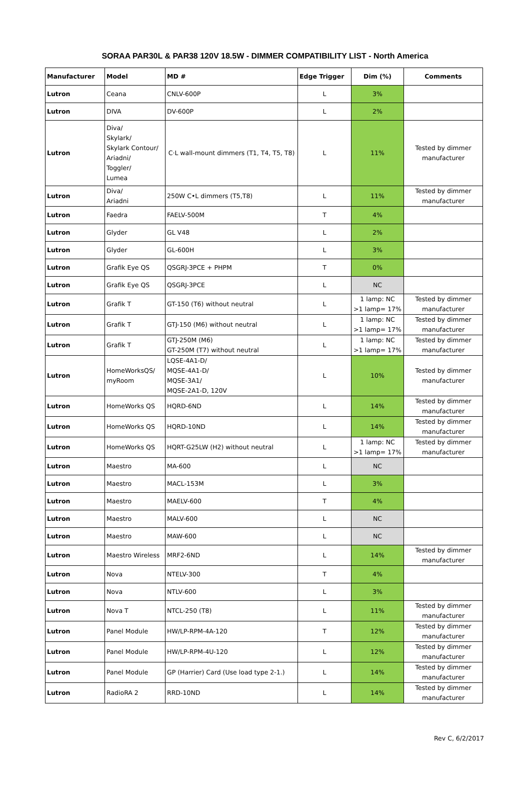SORAA PAR30L & PAR38 120V 18.5W - DIMMER COMPATIBILITY LIST - North America
| Manufacturer | Model | MD # | Edge Trigger | Dim (%) | Comments |
| --- | --- | --- | --- | --- | --- |
| Lutron | Ceana | CNLV-600P | L | 3% | |
| Lutron | DIVA | DV-600P | L | 2% | |
| Lutron | Diva/ Skylark/ Skylark Contour/ Ariadni/ Toggler/ Lumea | C·L wall-mount dimmers (T1, T4, T5, T8) | L | 11% | Tested by dimmer manufacturer |
| Lutron | Diva/ Ariadni | 250W C•L dimmers (T5,T8) | L | 11% | Tested by dimmer manufacturer |
| Lutron | Faedra | FAELV-500M | T | 4% | |
| Lutron | Glyder | GL V48 | L | 2% | |
| Lutron | Glyder | GL-600H | L | 3% | |
| Lutron | Grafik Eye QS | QSGRJ-3PCE + PHPM | T | 0% | |
| Lutron | Grafik Eye QS | QSGRJ-3PCE | L | NC | |
| Lutron | Grafik T | GT-150 (T6) without neutral | L | 1 lamp: NC >1 lamp= 17% | Tested by dimmer manufacturer |
| Lutron | Grafik T | GTJ-150 (M6) without neutral | L | 1 lamp: NC >1 lamp= 17% | Tested by dimmer manufacturer |
| Lutron | Grafik T | GTJ-250M (M6) GT-250M (T7) without neutral | L | 1 lamp: NC >1 lamp= 17% | Tested by dimmer manufacturer |
| Lutron | HomeWorksQS/ myRoom | LQSE-4A1-D/ MQSE-4A1-D/ MQSE-3A1/ MQSE-2A1-D, 120V | L | 10% | Tested by dimmer manufacturer |
| Lutron | HomeWorks QS | HQRD-6ND | L | 14% | Tested by dimmer manufacturer |
| Lutron | HomeWorks QS | HQRD-10ND | L | 14% | Tested by dimmer manufacturer |
| Lutron | HomeWorks QS | HQRT-G25LW (H2) without neutral | L | 1 lamp: NC >1 lamp= 17% | Tested by dimmer manufacturer |
| Lutron | Maestro | MA-600 | L | NC | |
| Lutron | Maestro | MACL-153M | L | 3% | |
| Lutron | Maestro | MAELV-600 | T | 4% | |
| Lutron | Maestro | MALV-600 | L | NC | |
| Lutron | Maestro | MAW-600 | L | NC | |
| Lutron | Maestro Wireless | MRF2-6ND | L | 14% | Tested by dimmer manufacturer |
| Lutron | Nova | NTELV-300 | T | 4% | |
| Lutron | Nova | NTLV-600 | L | 3% | |
| Lutron | Nova T | NTCL-250 (T8) | L | 11% | Tested by dimmer manufacturer |
| Lutron | Panel Module | HW/LP-RPM-4A-120 | T | 12% | Tested by dimmer manufacturer |
| Lutron | Panel Module | HW/LP-RPM-4U-120 | L | 12% | Tested by dimmer manufacturer |
| Lutron | Panel Module | GP (Harrier) Card (Use load type 2-1.) | L | 14% | Tested by dimmer manufacturer |
| Lutron | RadioRA 2 | RRD-10ND | L | 14% | Tested by dimmer manufacturer |
Rev C, 6/2/2017